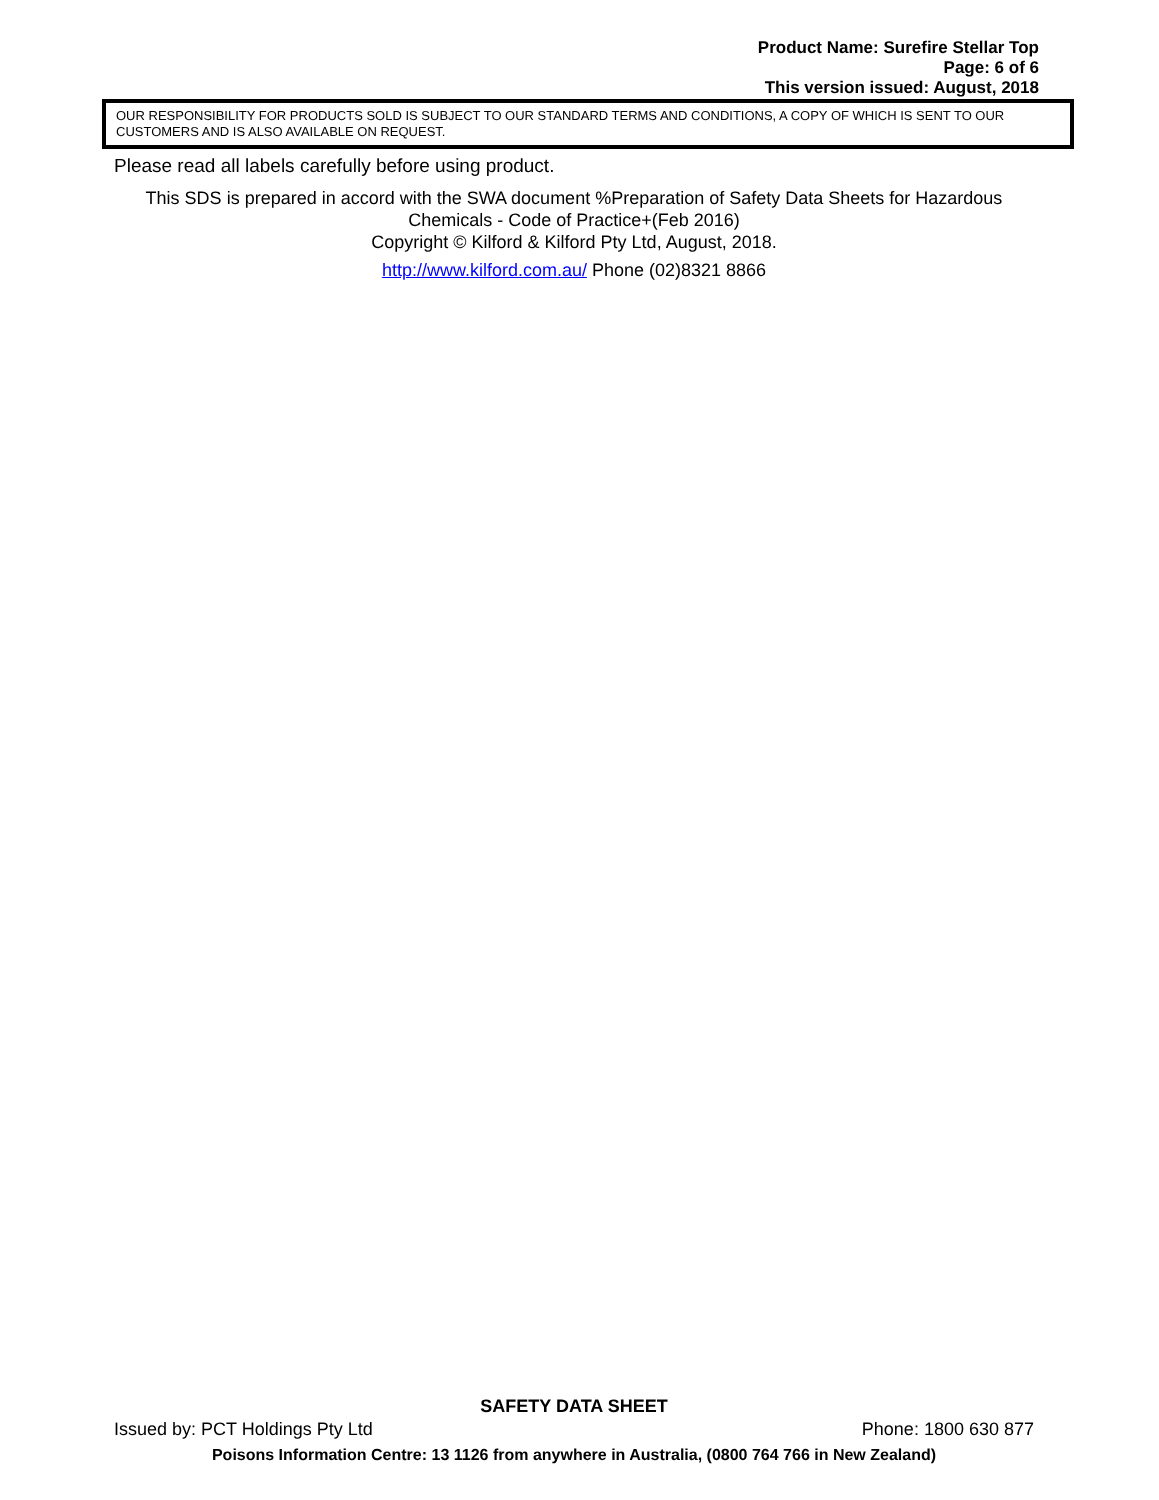Product Name: Surefire Stellar Top
Page: 6 of 6
This version issued: August, 2018
OUR RESPONSIBILITY FOR PRODUCTS SOLD IS SUBJECT TO OUR STANDARD TERMS AND CONDITIONS, A COPY OF WHICH IS SENT TO OUR CUSTOMERS AND IS ALSO AVAILABLE ON REQUEST.
Please read all labels carefully before using product.
This SDS is prepared in accord with the SWA document %Preparation of Safety Data Sheets for Hazardous Chemicals - Code of Practice+(Feb 2016)
Copyright © Kilford & Kilford Pty Ltd, August, 2018.
http://www.kilford.com.au/ Phone (02)8321 8866
SAFETY DATA SHEET
Issued by: PCT Holdings Pty Ltd Phone: 1800 630 877
Poisons Information Centre: 13 1126 from anywhere in Australia, (0800 764 766 in New Zealand)